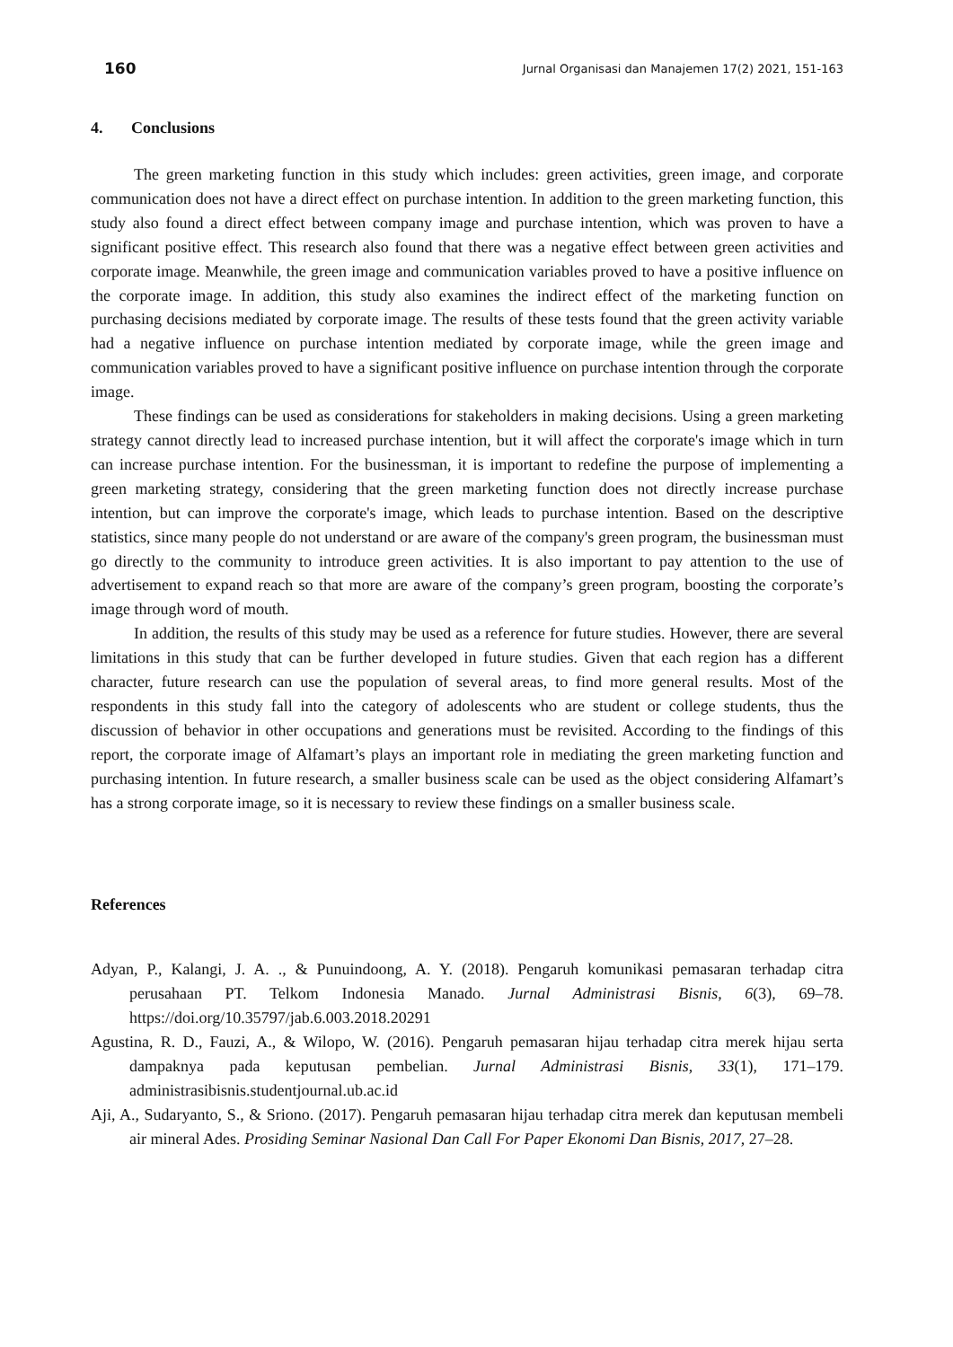160 Jurnal Organisasi dan Manajemen 17(2) 2021, 151-163
4. Conclusions
The green marketing function in this study which includes: green activities, green image, and corporate communication does not have a direct effect on purchase intention. In addition to the green marketing function, this study also found a direct effect between company image and purchase intention, which was proven to have a significant positive effect. This research also found that there was a negative effect between green activities and corporate image. Meanwhile, the green image and communication variables proved to have a positive influence on the corporate image. In addition, this study also examines the indirect effect of the marketing function on purchasing decisions mediated by corporate image. The results of these tests found that the green activity variable had a negative influence on purchase intention mediated by corporate image, while the green image and communication variables proved to have a significant positive influence on purchase intention through the corporate image.
These findings can be used as considerations for stakeholders in making decisions. Using a green marketing strategy cannot directly lead to increased purchase intention, but it will affect the corporate's image which in turn can increase purchase intention. For the businessman, it is important to redefine the purpose of implementing a green marketing strategy, considering that the green marketing function does not directly increase purchase intention, but can improve the corporate's image, which leads to purchase intention. Based on the descriptive statistics, since many people do not understand or are aware of the company's green program, the businessman must go directly to the community to introduce green activities. It is also important to pay attention to the use of advertisement to expand reach so that more are aware of the company’s green program, boosting the corporate’s image through word of mouth.
In addition, the results of this study may be used as a reference for future studies. However, there are several limitations in this study that can be further developed in future studies. Given that each region has a different character, future research can use the population of several areas, to find more general results. Most of the respondents in this study fall into the category of adolescents who are student or college students, thus the discussion of behavior in other occupations and generations must be revisited. According to the findings of this report, the corporate image of Alfamart’s plays an important role in mediating the green marketing function and purchasing intention. In future research, a smaller business scale can be used as the object considering Alfamart’s has a strong corporate image, so it is necessary to review these findings on a smaller business scale.
References
Adyan, P., Kalangi, J. A. ., & Punuindoong, A. Y. (2018). Pengaruh komunikasi pemasaran terhadap citra perusahaan PT. Telkom Indonesia Manado. Jurnal Administrasi Bisnis, 6(3), 69–78. https://doi.org/10.35797/jab.6.003.2018.20291
Agustina, R. D., Fauzi, A., & Wilopo, W. (2016). Pengaruh pemasaran hijau terhadap citra merek hijau serta dampaknya pada keputusan pembelian. Jurnal Administrasi Bisnis, 33(1), 171–179. administrasibisnis.studentjournal.ub.ac.id
Aji, A., Sudaryanto, S., & Sriono. (2017). Pengaruh pemasaran hijau terhadap citra merek dan keputusan membeli air mineral Ades. Prosiding Seminar Nasional Dan Call For Paper Ekonomi Dan Bisnis, 2017, 27–28.